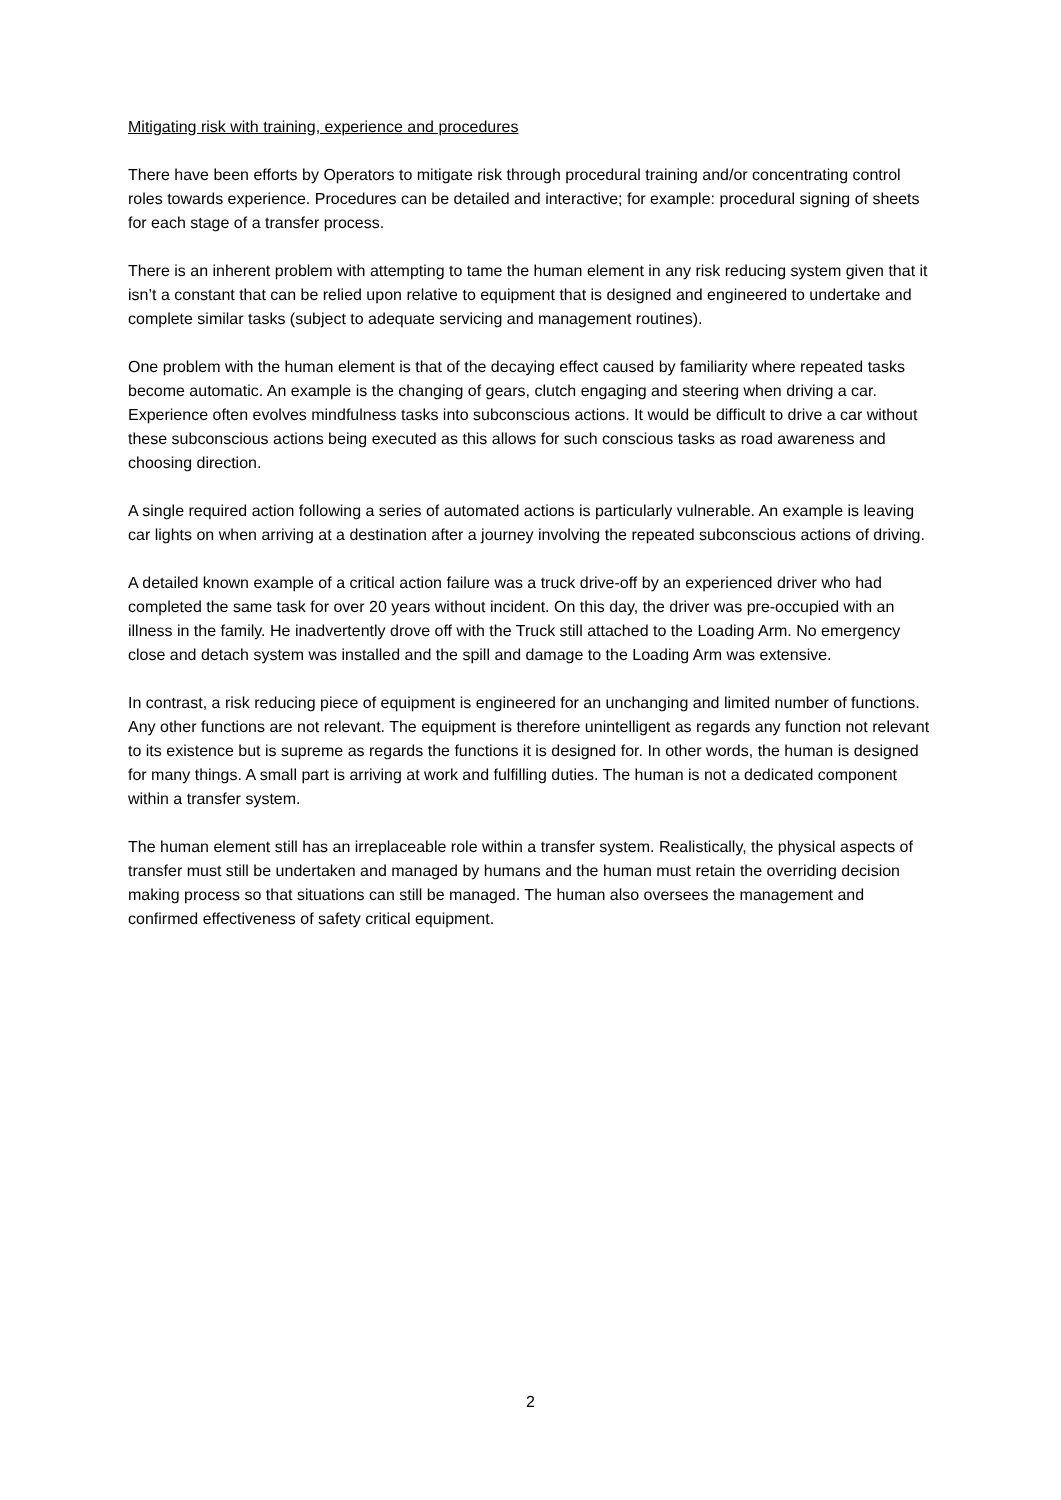Mitigating risk with training, experience and procedures
There have been efforts by Operators to mitigate risk through procedural training and/or concentrating control roles towards experience. Procedures can be detailed and interactive; for example: procedural signing of sheets for each stage of a transfer process.
There is an inherent problem with attempting to tame the human element in any risk reducing system given that it isn’t a constant that can be relied upon relative to equipment that is designed and engineered to undertake and complete similar tasks (subject to adequate servicing and management routines).
One problem with the human element is that of the decaying effect caused by familiarity where repeated tasks become automatic. An example is the changing of gears, clutch engaging and steering when driving a car. Experience often evolves mindfulness tasks into subconscious actions. It would be difficult to drive a car without these subconscious actions being executed as this allows for such conscious tasks as road awareness and choosing direction.
A single required action following a series of automated actions is particularly vulnerable. An example is leaving car lights on when arriving at a destination after a journey involving the repeated subconscious actions of driving.
A detailed known example of a critical action failure was a truck drive-off by an experienced driver who had completed the same task for over 20 years without incident. On this day, the driver was pre-occupied with an illness in the family. He inadvertently drove off with the Truck still attached to the Loading Arm. No emergency close and detach system was installed and the spill and damage to the Loading Arm was extensive.
In contrast, a risk reducing piece of equipment is engineered for an unchanging and limited number of functions. Any other functions are not relevant. The equipment is therefore unintelligent as regards any function not relevant to its existence but is supreme as regards the functions it is designed for. In other words, the human is designed for many things. A small part is arriving at work and fulfilling duties. The human is not a dedicated component within a transfer system.
The human element still has an irreplaceable role within a transfer system. Realistically, the physical aspects of transfer must still be undertaken and managed by humans and the human must retain the overriding decision making process so that situations can still be managed. The human also oversees the management and confirmed effectiveness of safety critical equipment.
2